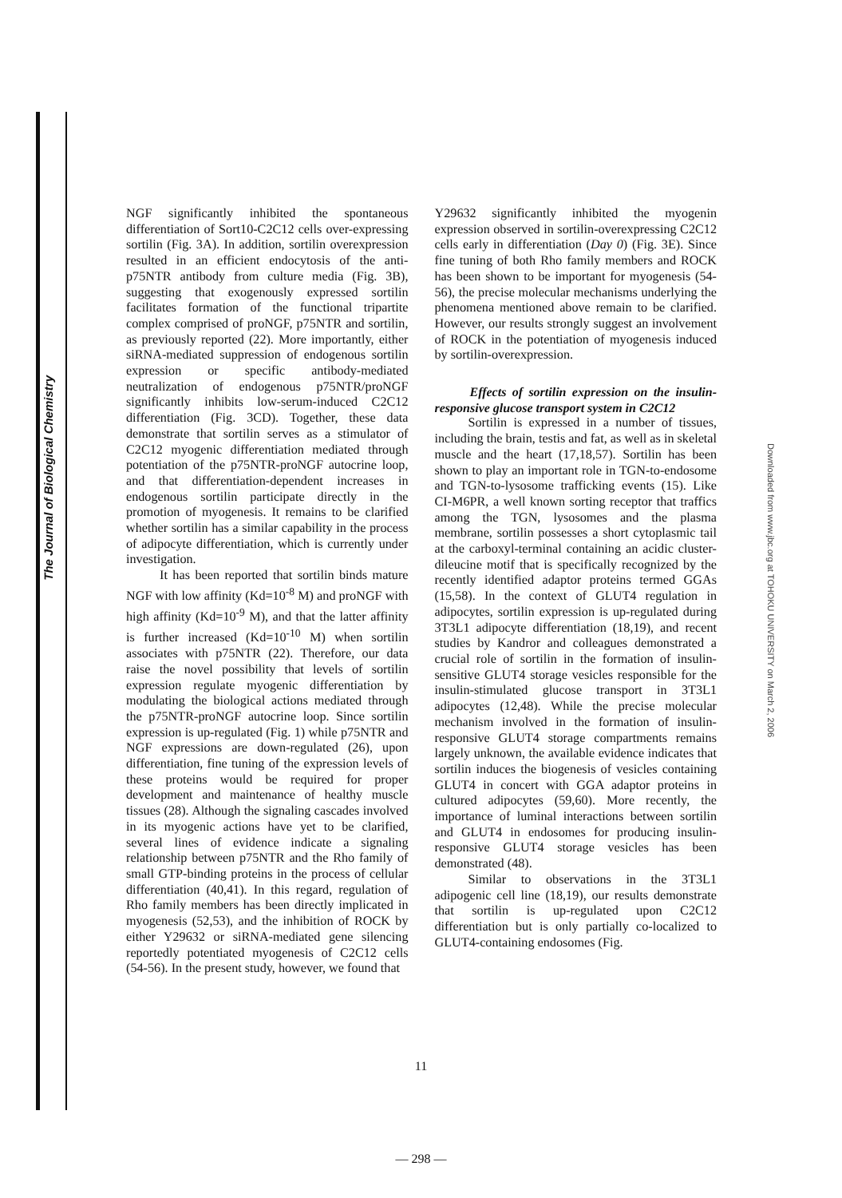The Journal of Biological Chemistry
Downloaded from www.jbc.org at TOHOKU UNIVERSITY on March 2, 2006
NGF significantly inhibited the spontaneous differentiation of Sort10-C2C12 cells over-expressing sortilin (Fig. 3A). In addition, sortilin overexpression resulted in an efficient endocytosis of the anti-p75NTR antibody from culture media (Fig. 3B), suggesting that exogenously expressed sortilin facilitates formation of the functional tripartite complex comprised of proNGF, p75NTR and sortilin, as previously reported (22). More importantly, either siRNA-mediated suppression of endogenous sortilin expression or specific antibody-mediated neutralization of endogenous p75NTR/proNGF significantly inhibits low-serum-induced C2C12 differentiation (Fig. 3CD). Together, these data demonstrate that sortilin serves as a stimulator of C2C12 myogenic differentiation mediated through potentiation of the p75NTR-proNGF autocrine loop, and that differentiation-dependent increases in endogenous sortilin participate directly in the promotion of myogenesis. It remains to be clarified whether sortilin has a similar capability in the process of adipocyte differentiation, which is currently under investigation.
It has been reported that sortilin binds mature NGF with low affinity (Kd=10<sup>-8</sup> M) and proNGF with high affinity (Kd=10<sup>-9</sup> M), and that the latter affinity is further increased (Kd=10<sup>-10</sup> M) when sortilin associates with p75NTR (22). Therefore, our data raise the novel possibility that levels of sortilin expression regulate myogenic differentiation by modulating the biological actions mediated through the p75NTR-proNGF autocrine loop. Since sortilin expression is up-regulated (Fig. 1) while p75NTR and NGF expressions are down-regulated (26), upon differentiation, fine tuning of the expression levels of these proteins would be required for proper development and maintenance of healthy muscle tissues (28). Although the signaling cascades involved in its myogenic actions have yet to be clarified, several lines of evidence indicate a signaling relationship between p75NTR and the Rho family of small GTP-binding proteins in the process of cellular differentiation (40,41). In this regard, regulation of Rho family members has been directly implicated in myogenesis (52,53), and the inhibition of ROCK by either Y29632 or siRNA-mediated gene silencing reportedly potentiated myogenesis of C2C12 cells (54-56). In the present study, however, we found that
Y29632 significantly inhibited the myogenin expression observed in sortilin-overexpressing C2C12 cells early in differentiation (Day 0) (Fig. 3E). Since fine tuning of both Rho family members and ROCK has been shown to be important for myogenesis (54-56), the precise molecular mechanisms underlying the phenomena mentioned above remain to be clarified. However, our results strongly suggest an involvement of ROCK in the potentiation of myogenesis induced by sortilin-overexpression.
Effects of sortilin expression on the insulin-responsive glucose transport system in C2C12
Sortilin is expressed in a number of tissues, including the brain, testis and fat, as well as in skeletal muscle and the heart (17,18,57). Sortilin has been shown to play an important role in TGN-to-endosome and TGN-to-lysosome trafficking events (15). Like CI-M6PR, a well known sorting receptor that traffics among the TGN, lysosomes and the plasma membrane, sortilin possesses a short cytoplasmic tail at the carboxyl-terminal containing an acidic cluster-dileucine motif that is specifically recognized by the recently identified adaptor proteins termed GGAs (15,58). In the context of GLUT4 regulation in adipocytes, sortilin expression is up-regulated during 3T3L1 adipocyte differentiation (18,19), and recent studies by Kandror and colleagues demonstrated a crucial role of sortilin in the formation of insulin-sensitive GLUT4 storage vesicles responsible for the insulin-stimulated glucose transport in 3T3L1 adipocytes (12,48). While the precise molecular mechanism involved in the formation of insulin-responsive GLUT4 storage compartments remains largely unknown, the available evidence indicates that sortilin induces the biogenesis of vesicles containing GLUT4 in concert with GGA adaptor proteins in cultured adipocytes (59,60). More recently, the importance of luminal interactions between sortilin and GLUT4 in endosomes for producing insulin-responsive GLUT4 storage vesicles has been demonstrated (48).
Similar to observations in the 3T3L1 adipogenic cell line (18,19), our results demonstrate that sortilin is up-regulated upon C2C12 differentiation but is only partially co-localized to GLUT4-containing endosomes (Fig.
11
— 298 —